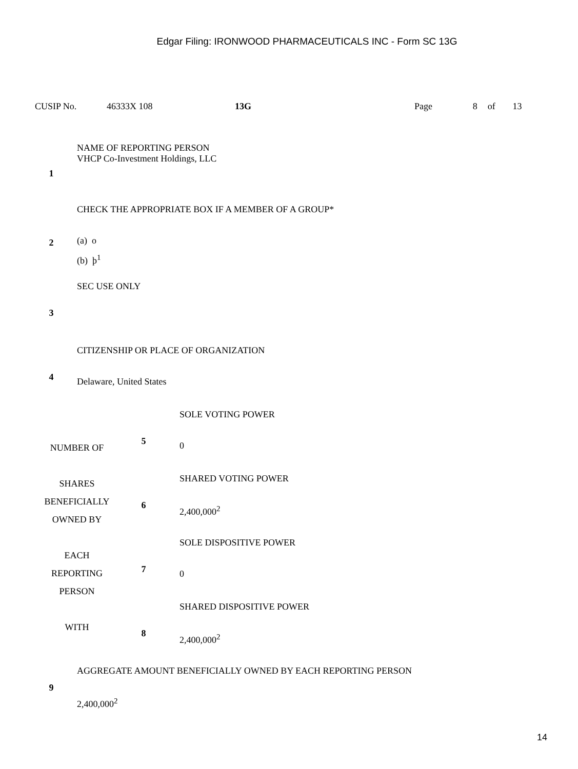Edgar Filing: IRONWOOD PHARMACEUTICALS INC - Form SC 13G
| CUSIP No. | 46333X 108 | 13G | Page | 8 | of | 13 |
| 1 | NAME OF REPORTING PERSON VHCP Co-Investment Holdings, LLC |
| 2 | CHECK THE APPROPRIATE BOX IF A MEMBER OF A GROUP* (a) o (b) þ<sup>1</sup> |
| 3 | SEC USE ONLY |
| 4 | CITIZENSHIP OR PLACE OF ORGANIZATION Delaware, United States |
| NUMBER OF SHARES BENEFICIALLY OWNED BY EACH REPORTING PERSON WITH | 5 | SOLE VOTING POWER 0 |
| | 6 | SHARED VOTING POWER 2,400,000<sup>2</sup> |
| | 7 | SOLE DISPOSITIVE POWER 0 |
| | 8 | SHARED DISPOSITIVE POWER 2,400,000<sup>2</sup> |
| 9 | AGGREGATE AMOUNT BENEFICIALLY OWNED BY EACH REPORTING PERSON 2,400,000<sup>2</sup> |
14